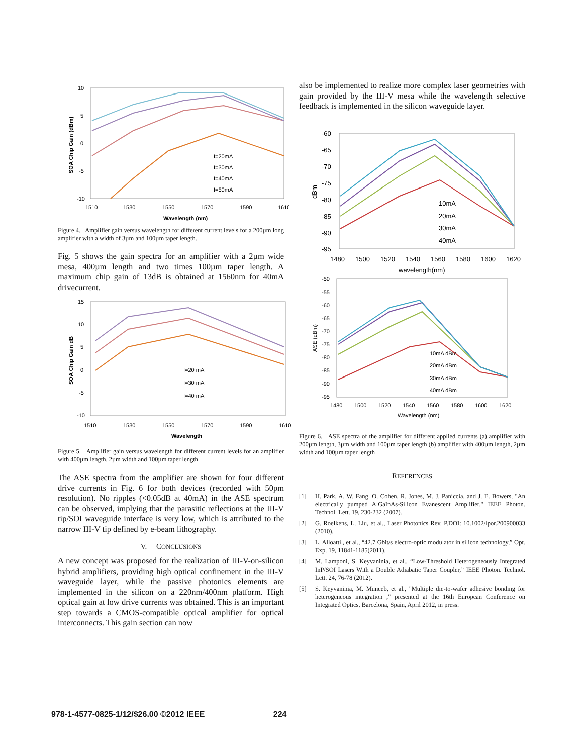10
5
0
-5
-10
1510
1530
1550
1570
1590
1610
Wavelength (nm)
SOA Chip Gain (dBm)
I=20mA
I=30mA
I=40mA
I=50mA
Figure 4. Amplifier gain versus wavelength for different current levels for a 200µm long amplifier with a width of 3µm and 100µm taper length.
Fig. 5 shows the gain spectra for an amplifier with a 2µm wide mesa, 400µm length and two times 100µm taper length. A maximum chip gain of 13dB is obtained at 1560nm for 40mA drivecurrent.
15
10
5
0
-5
-10
1510
1530
1550
1570
1590
1610
Wavelength
SOA Chip Gain dB
I=20 mA
I=30 mA
I=40 mA
Figure 5. Amplifier gain versus wavelength for different current levels for an amplifier with 400µm length, 2µm width and 100µm taper length
The ASE spectra from the amplifier are shown for four different drive currents in Fig. 6 for both devices (recorded with 50pm resolution). No ripples (<0.05dB at 40mA) in the ASE spectrum can be observed, implying that the parasitic reflections at the III-V tip/SOI waveguide interface is very low, which is attributed to the narrow III-V tip defined by e-beam lithography.
V. CONCLUSIONS
A new concept was proposed for the realization of III-V-on-silicon hybrid amplifiers, providing high optical confinement in the III-V waveguide layer, while the passive photonics elements are implemented in the silicon on a 220nm/400nm platform. High optical gain at low drive currents was obtained. This is an important step towards a CMOS-compatible optical amplifier for optical interconnects. This gain section can now
also be implemented to realize more complex laser geometries with gain provided by the III-V mesa while the wavelength selective feedback is implemented in the silicon waveguide layer.
-60
-65
-70
-75
-80
-85
-90
-95
1480
1500
1520
1540
1560
1580
1600
1620
wavelength(nm)
dBm
10mA
20mA
30mA
40mA
-50
-55
-60
-65
-70
-75
-80
-85
-90
-95
1480
1500
1520
1540
1560
1580
1600
1620
Wavelength (nm)
ASE (dBm)
10mA dBm
20mA dBm
30mA dBm
40mA dBm
Figure 6. ASE spectra of the amplifier for different applied currents (a) amplifier with 200µm length, 3µm width and 100µm taper length (b) amplifier with 400µm length, 2µm width and 100µm taper length
REFERENCES
[1] H. Park, A. W. Fang, O. Cohen, R. Jones, M. J. Paniccia, and J. E. Bowers, "An electrically pumped AlGaInAs-Silicon Evanescent Amplifier," IEEE Photon. Technol. Lett. 19, 230-232 (2007).
[2] G. Roelkens, L. Liu, et al., Laser Photonics Rev. P.DOI: 10.1002/lpor.200900033 (2010).
[3] L. Alloatti,, et al., “42.7 Gbit/s electro-optic modulator in silicon technology,” Opt. Exp. 19, 11841-1185(2011).
[4] M. Lamponi, S. Keyvaninia, et al., “Low-Threshold Heterogeneously Integrated InP/SOI Lasers With a Double Adiabatic Taper Coupler,” IEEE Photon. Technol. Lett. 24, 76-78 (2012).
[5] S. Keyvaninia, M. Muneeb, et al., "Multiple die-to-wafer adhesive bonding for heterogeneous integration ," presented at the 16th European Conference on Integrated Optics, Barcelona, Spain, April 2012, in press.
978-1-4577-0825-1/12/$26.00 ©2012 IEEE 224